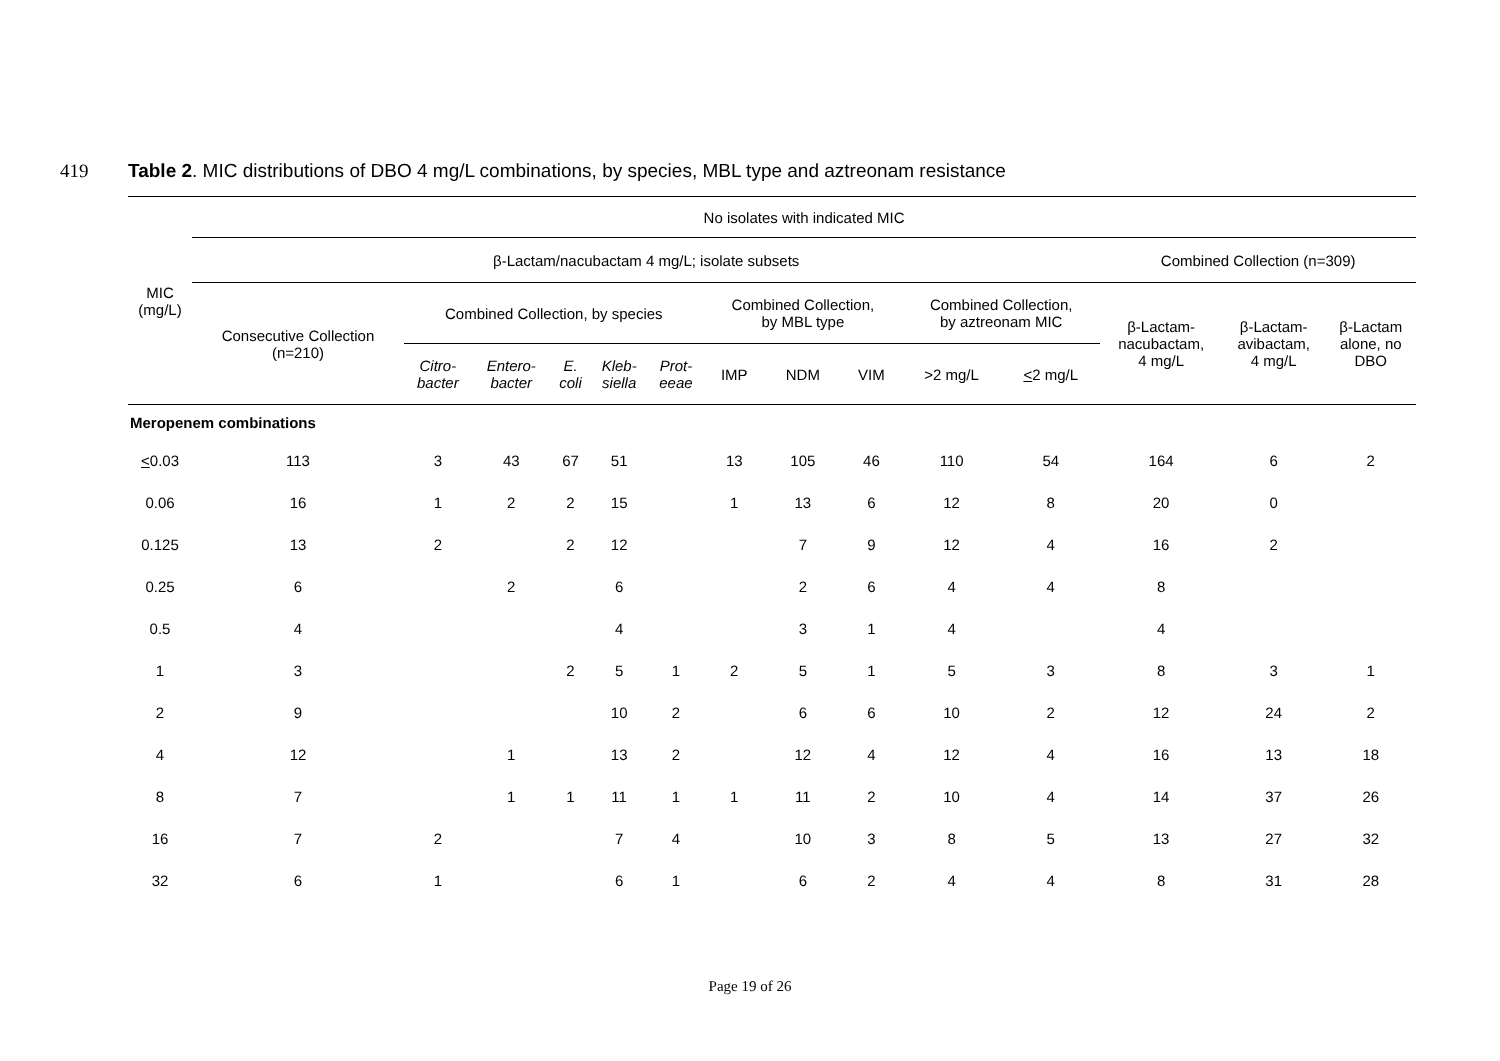419 Table 2. MIC distributions of DBO 4 mg/L combinations, by species, MBL type and aztreonam resistance
| MIC (mg/L) | No isolates with indicated MIC | | | | | | | | | | | | | |
| --- | --- | --- | --- | --- | --- | --- | --- | --- | --- | --- | --- | --- | --- | --- |
| | β-Lactam/nacubactam 4 mg/L; isolate subsets | | | | | | | | | | | Combined Collection (n=309) | | |
| | Consecutive Collection (n=210) | Combined Collection, by species | | | | | Combined Collection, by MBL type | | | Combined Collection, by aztreonam MIC | | β-Lactam- nacubactam, 4 mg/L | β-Lactam- avibactam, 4 mg/L | β-Lactam alone, no DBO |
| | | Citro- bacter | Entero- bacter | E. coli | Kleb- siella | Prot- eeae | IMP | NDM | VIM | >2 mg/L | < 2 mg/L | | | |
| Meropenem combinations | | | | | | | | | | | | | | |
| < 0.03 | 113 | 3 | 43 | 67 | 51 | | 13 | 105 | 46 | 110 | 54 | 164 | 6 | 2 |
| 0.06 | 16 | 1 | 2 | 2 | 15 | | 1 | 13 | 6 | 12 | 8 | 20 | 0 | |
| 0.125 | 13 | 2 | | 2 | 12 | | | 7 | 9 | 12 | 4 | 16 | 2 | |
| 0.25 | 6 | | 2 | | 6 | | | 2 | 6 | 4 | 4 | 8 | | |
| 0.5 | 4 | | | | 4 | | | 3 | 1 | 4 | | 4 | | |
| 1 | 3 | | | 2 | 5 | 1 | 2 | 5 | 1 | 5 | 3 | 8 | 3 | 1 |
| 2 | 9 | | | | 10 | 2 | | 6 | 6 | 10 | 2 | 12 | 24 | 2 |
| 4 | 12 | | 1 | | 13 | 2 | | 12 | 4 | 12 | 4 | 16 | 13 | 18 |
| 8 | 7 | | 1 | 1 | 11 | 1 | 1 | 11 | 2 | 10 | 4 | 14 | 37 | 26 |
| 16 | 7 | 2 | | | 7 | 4 | | 10 | 3 | 8 | 5 | 13 | 27 | 32 |
| 32 | 6 | 1 | | | 6 | 1 | | 6 | 2 | 4 | 4 | 8 | 31 | 28 |
Page 19 of 26